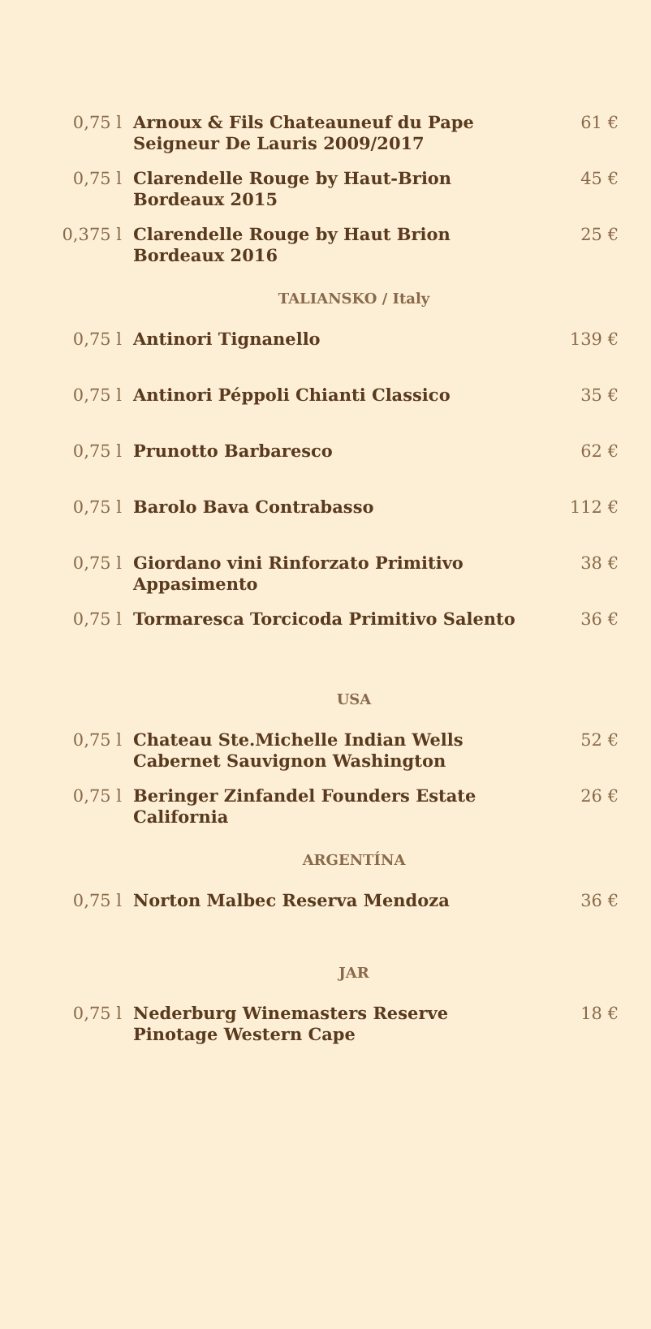| 0,75 l | Arnoux & Fils Chateauneuf du Pape Seigneur De Lauris 2009/2017 | 61 € |
| 0,75 l | Clarendelle Rouge by Haut-Brion Bordeaux 2015 | 45 € |
| 0,375 l | Clarendelle Rouge by Haut Brion Bordeaux 2016 | 25 € |
| TALIANSKO / Italy | | |
| 0,75 l | Antinori Tignanello | 139 € |
| 0,75 l | Antinori Péppoli Chianti Classico | 35 € |
| 0,75 l | Prunotto Barbaresco | 62 € |
| 0,75 l | Barolo Bava Contrabasso | 112 € |
| 0,75 l | Giordano vini Rinforzato Primitivo Appasimento | 38 € |
| 0,75 l | Tormaresca Torcicoda Primitivo Salento | 36 € |
| USA | | |
| 0,75 l | Chateau Ste.Michelle Indian Wells Cabernet Sauvignon Washington | 52 € |
| 0,75 l | Beringer Zinfandel Founders Estate California | 26 € |
| ARGENTÍNA | | |
| 0,75 l | Norton Malbec Reserva Mendoza | 36 € |
| JAR | | |
| 0,75 l | Nederburg Winemasters Reserve Pinotage Western Cape | 18 € |